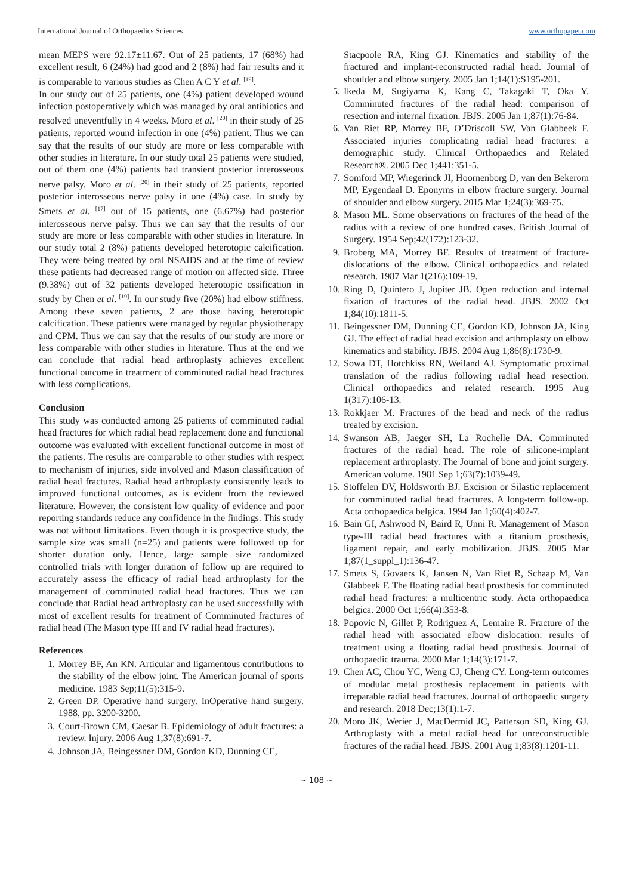International Journal of Orthopaedics Sciences www.orthopaper.com
mean MEPS were 92.17±11.67. Out of 25 patients, 17 (68%) had excellent result, 6 (24%) had good and 2 (8%) had fair results and it is comparable to various studies as Chen A C Y et al. <sup>[19]</sup>.
In our study out of 25 patients, one (4%) patient developed wound infection postoperatively which was managed by oral antibiotics and resolved uneventfully in 4 weeks. Moro et al. <sup>[20]</sup> in their study of 25 patients, reported wound infection in one (4%) patient. Thus we can say that the results of our study are more or less comparable with other studies in literature. In our study total 25 patients were studied, out of them one (4%) patients had transient posterior interosseous nerve palsy. Moro et al. <sup>[20]</sup> in their study of 25 patients, reported posterior interosseous nerve palsy in one (4%) case. In study by Smets et al. <sup>[17]</sup> out of 15 patients, one (6.67%) had posterior interosseous nerve palsy. Thus we can say that the results of our study are more or less comparable with other studies in literature. In our study total 2 (8%) patients developed heterotopic calcification. They were being treated by oral NSAIDS and at the time of review these patients had decreased range of motion on affected side. Three (9.38%) out of 32 patients developed heterotopic ossification in study by Chen et al. <sup>[19]</sup>. In our study five (20%) had elbow stiffness. Among these seven patients, 2 are those having heterotopic calcification. These patients were managed by regular physiotherapy and CPM. Thus we can say that the results of our study are more or less comparable with other studies in literature. Thus at the end we can conclude that radial head arthroplasty achieves excellent functional outcome in treatment of comminuted radial head fractures with less complications.
Conclusion
This study was conducted among 25 patients of comminuted radial head fractures for which radial head replacement done and functional outcome was evaluated with excellent functional outcome in most of the patients. The results are comparable to other studies with respect to mechanism of injuries, side involved and Mason classification of radial head fractures. Radial head arthroplasty consistently leads to improved functional outcomes, as is evident from the reviewed literature. However, the consistent low quality of evidence and poor reporting standards reduce any confidence in the findings. This study was not without limitations. Even though it is prospective study, the sample size was small (n=25) and patients were followed up for shorter duration only. Hence, large sample size randomized controlled trials with longer duration of follow up are required to accurately assess the efficacy of radial head arthroplasty for the management of comminuted radial head fractures. Thus we can conclude that Radial head arthroplasty can be used successfully with most of excellent results for treatment of Comminuted fractures of radial head (The Mason type III and IV radial head fractures).
References
1. Morrey BF, An KN. Articular and ligamentous contributions to the stability of the elbow joint. The American journal of sports medicine. 1983 Sep;11(5):315-9.
2. Green DP. Operative hand surgery. InOperative hand surgery. 1988, pp. 3200-3200.
3. Court-Brown CM, Caesar B. Epidemiology of adult fractures: a review. Injury. 2006 Aug 1;37(8):691-7.
4. Johnson JA, Beingessner DM, Gordon KD, Dunning CE,
Stacpoole RA, King GJ. Kinematics and stability of the fractured and implant-reconstructed radial head. Journal of shoulder and elbow surgery. 2005 Jan 1;14(1):S195-201.
5. Ikeda M, Sugiyama K, Kang C, Takagaki T, Oka Y. Comminuted fractures of the radial head: comparison of resection and internal fixation. JBJS. 2005 Jan 1;87(1):76-84.
6. Van Riet RP, Morrey BF, O’Driscoll SW, Van Glabbeek F. Associated injuries complicating radial head fractures: a demographic study. Clinical Orthopaedics and Related Research®. 2005 Dec 1;441:351-5.
7. Somford MP, Wiegerinck JI, Hoornenborg D, van den Bekerom MP, Eygendaal D. Eponyms in elbow fracture surgery. Journal of shoulder and elbow surgery. 2015 Mar 1;24(3):369-75.
8. Mason ML. Some observations on fractures of the head of the radius with a review of one hundred cases. British Journal of Surgery. 1954 Sep;42(172):123-32.
9. Broberg MA, Morrey BF. Results of treatment of fracture-dislocations of the elbow. Clinical orthopaedics and related research. 1987 Mar 1(216):109-19.
10. Ring D, Quintero J, Jupiter JB. Open reduction and internal fixation of fractures of the radial head. JBJS. 2002 Oct 1;84(10):1811-5.
11. Beingessner DM, Dunning CE, Gordon KD, Johnson JA, King GJ. The effect of radial head excision and arthroplasty on elbow kinematics and stability. JBJS. 2004 Aug 1;86(8):1730-9.
12. Sowa DT, Hotchkiss RN, Weiland AJ. Symptomatic proximal translation of the radius following radial head resection. Clinical orthopaedics and related research. 1995 Aug 1(317):106-13.
13. Rokkjaer M. Fractures of the head and neck of the radius treated by excision.
14. Swanson AB, Jaeger SH, La Rochelle DA. Comminuted fractures of the radial head. The role of silicone-implant replacement arthroplasty. The Journal of bone and joint surgery. American volume. 1981 Sep 1;63(7):1039-49.
15. Stoffelen DV, Holdsworth BJ. Excision or Silastic replacement for comminuted radial head fractures. A long-term follow-up. Acta orthopaedica belgica. 1994 Jan 1;60(4):402-7.
16. Bain GI, Ashwood N, Baird R, Unni R. Management of Mason type-III radial head fractures with a titanium prosthesis, ligament repair, and early mobilization. JBJS. 2005 Mar 1;87(1_suppl_1):136-47.
17. Smets S, Govaers K, Jansen N, Van Riet R, Schaap M, Van Glabbeek F. The floating radial head prosthesis for comminuted radial head fractures: a multicentric study. Acta orthopaedica belgica. 2000 Oct 1;66(4):353-8.
18. Popovic N, Gillet P, Rodriguez A, Lemaire R. Fracture of the radial head with associated elbow dislocation: results of treatment using a floating radial head prosthesis. Journal of orthopaedic trauma. 2000 Mar 1;14(3):171-7.
19. Chen AC, Chou YC, Weng CJ, Cheng CY. Long-term outcomes of modular metal prosthesis replacement in patients with irreparable radial head fractures. Journal of orthopaedic surgery and research. 2018 Dec;13(1):1-7.
20. Moro JK, Werier J, MacDermid JC, Patterson SD, King GJ. Arthroplasty with a metal radial head for unreconstructible fractures of the radial head. JBJS. 2001 Aug 1;83(8):1201-11.
~ 108 ~